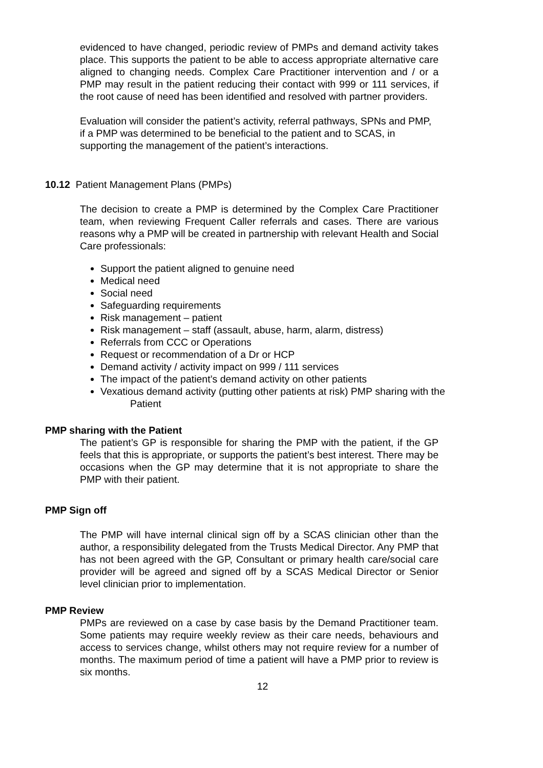evidenced to have changed, periodic review of PMPs and demand activity takes place. This supports the patient to be able to access appropriate alternative care aligned to changing needs. Complex Care Practitioner intervention and / or a PMP may result in the patient reducing their contact with 999 or 111 services, if the root cause of need has been identified and resolved with partner providers.
Evaluation will consider the patient’s activity, referral pathways, SPNs and PMP, if a PMP was determined to be beneficial to the patient and to SCAS, in supporting the management of the patient’s interactions.
10.12 Patient Management Plans (PMPs)
The decision to create a PMP is determined by the Complex Care Practitioner team, when reviewing Frequent Caller referrals and cases. There are various reasons why a PMP will be created in partnership with relevant Health and Social Care professionals:
Support the patient aligned to genuine need
Medical need
Social need
Safeguarding requirements
Risk management – patient
Risk management – staff (assault, abuse, harm, alarm, distress)
Referrals from CCC or Operations
Request or recommendation of a Dr or HCP
Demand activity / activity impact on 999 / 111 services
The impact of the patient’s demand activity on other patients
Vexatious demand activity (putting other patients at risk) PMP sharing with the
Patient
PMP sharing with the Patient
The patient’s GP is responsible for sharing the PMP with the patient, if the GP feels that this is appropriate, or supports the patient’s best interest. There may be occasions when the GP may determine that it is not appropriate to share the PMP with their patient.
PMP Sign off
The PMP will have internal clinical sign off by a SCAS clinician other than the author, a responsibility delegated from the Trusts Medical Director. Any PMP that has not been agreed with the GP, Consultant or primary health care/social care provider will be agreed and signed off by a SCAS Medical Director or Senior level clinician prior to implementation.
PMP Review
PMPs are reviewed on a case by case basis by the Demand Practitioner team. Some patients may require weekly review as their care needs, behaviours and access to services change, whilst others may not require review for a number of months. The maximum period of time a patient will have a PMP prior to review is six months.
12